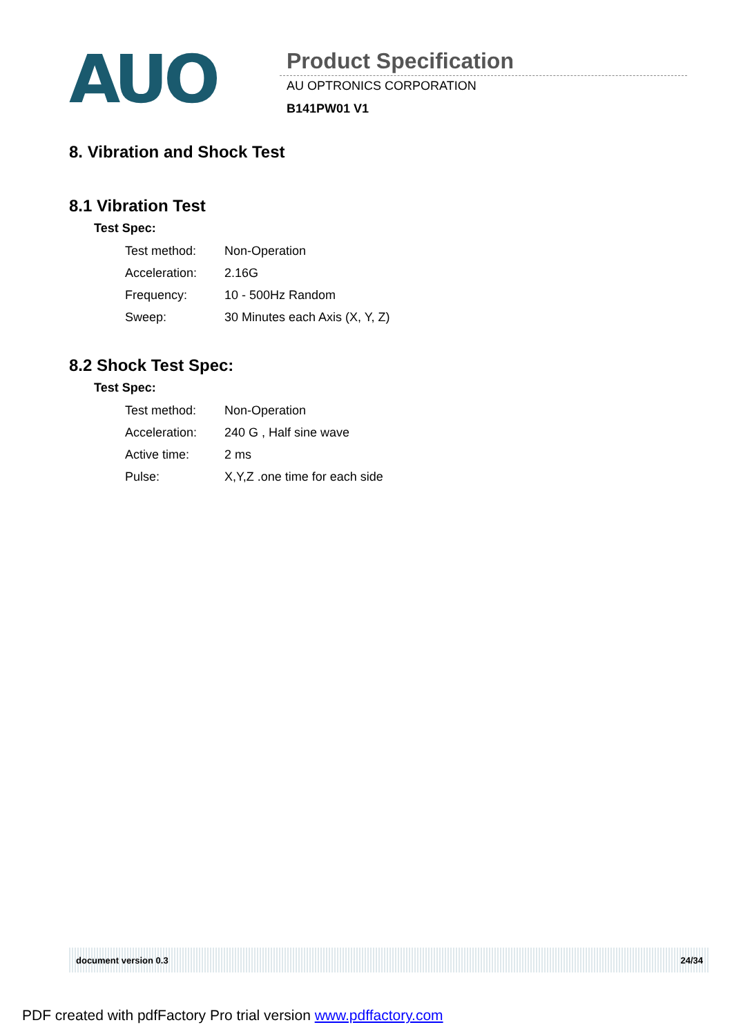AUO
Product Specification
AU OPTRONICS CORPORATION
B141PW01 V1
8. Vibration and Shock Test
8.1 Vibration Test
Test Spec:
| Test method: | Non-Operation |
| Acceleration: | 2.16G |
| Frequency: | 10 - 500Hz Random |
| Sweep: | 30 Minutes each Axis (X, Y, Z) |
8.2 Shock Test Spec:
Test Spec:
| Test method: | Non-Operation |
| Acceleration: | 240 G , Half sine wave |
| Active time: | 2 ms |
| Pulse: | X,Y,Z .one time for each side |
document version 0.3 24/34
PDF created with pdfFactory Pro trial version www.pdffactory.com